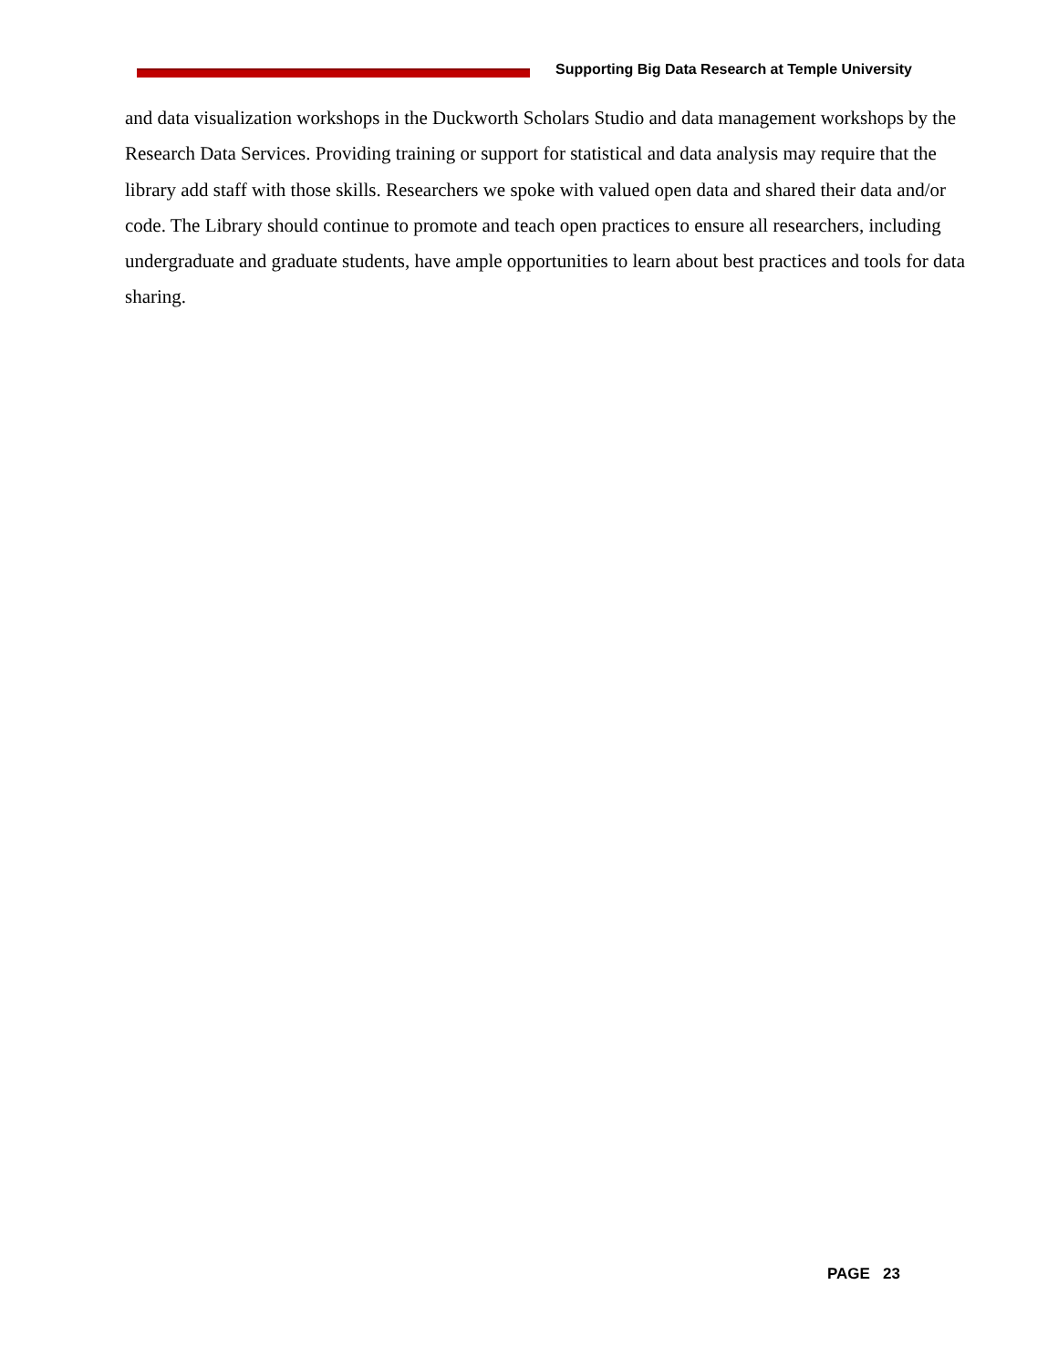Supporting Big Data Research at Temple University
and data visualization workshops in the Duckworth Scholars Studio and data management workshops by the Research Data Services. Providing training or support for statistical and data analysis may require that the library add staff with those skills. Researchers we spoke with valued open data and shared their data and/or code. The Library should continue to promote and teach open practices to ensure all researchers, including undergraduate and graduate students, have ample opportunities to learn about best practices and tools for data sharing.
PAGE 23